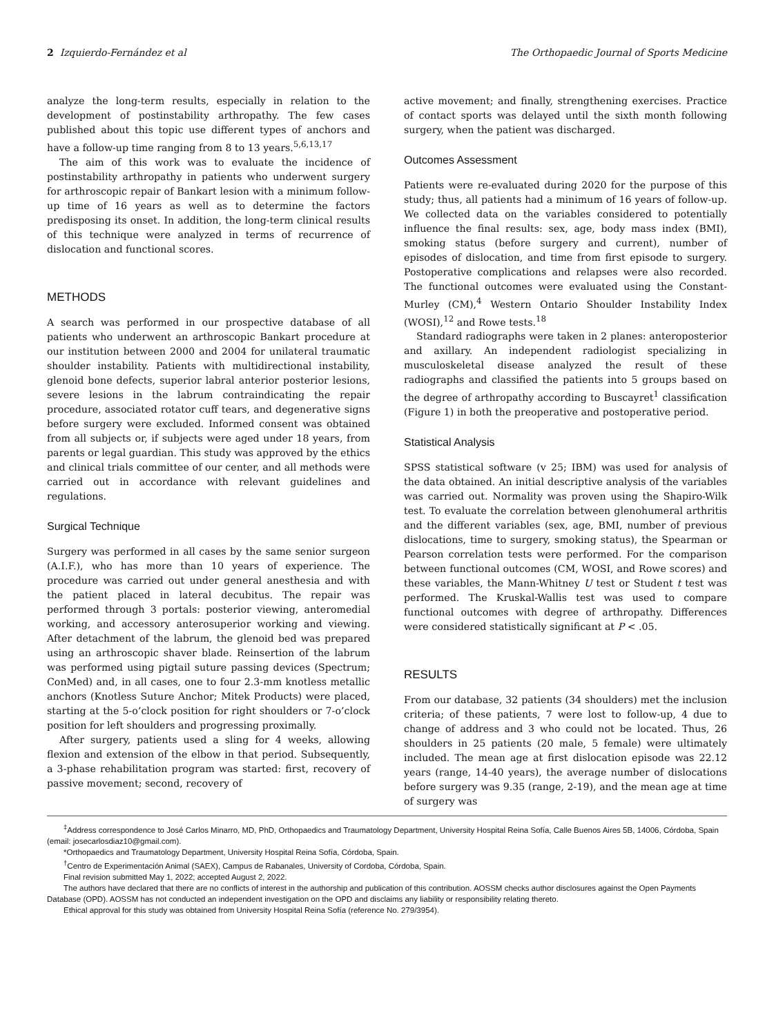2 Izquierdo-Fernández et al The Orthopaedic Journal of Sports Medicine
analyze the long-term results, especially in relation to the development of postinstability arthropathy. The few cases published about this topic use different types of anchors and have a follow-up time ranging from 8 to 13 years.<sup>5,6,13,17</sup>
The aim of this work was to evaluate the incidence of postinstability arthropathy in patients who underwent surgery for arthroscopic repair of Bankart lesion with a minimum follow-up time of 16 years as well as to determine the factors predisposing its onset. In addition, the long-term clinical results of this technique were analyzed in terms of recurrence of dislocation and functional scores.
METHODS
A search was performed in our prospective database of all patients who underwent an arthroscopic Bankart procedure at our institution between 2000 and 2004 for unilateral traumatic shoulder instability. Patients with multidirectional instability, glenoid bone defects, superior labral anterior posterior lesions, severe lesions in the labrum contraindicating the repair procedure, associated rotator cuff tears, and degenerative signs before surgery were excluded. Informed consent was obtained from all subjects or, if subjects were aged under 18 years, from parents or legal guardian. This study was approved by the ethics and clinical trials committee of our center, and all methods were carried out in accordance with relevant guidelines and regulations.
Surgical Technique
Surgery was performed in all cases by the same senior surgeon (A.I.F.), who has more than 10 years of experience. The procedure was carried out under general anesthesia and with the patient placed in lateral decubitus. The repair was performed through 3 portals: posterior viewing, anteromedial working, and accessory anterosuperior working and viewing. After detachment of the labrum, the glenoid bed was prepared using an arthroscopic shaver blade. Reinsertion of the labrum was performed using pigtail suture passing devices (Spectrum; ConMed) and, in all cases, one to four 2.3-mm knotless metallic anchors (Knotless Suture Anchor; Mitek Products) were placed, starting at the 5-o’clock position for right shoulders or 7-o’clock position for left shoulders and progressing proximally.
After surgery, patients used a sling for 4 weeks, allowing flexion and extension of the elbow in that period. Subsequently, a 3-phase rehabilitation program was started: first, recovery of passive movement; second, recovery of
active movement; and finally, strengthening exercises. Practice of contact sports was delayed until the sixth month following surgery, when the patient was discharged.
Outcomes Assessment
Patients were re-evaluated during 2020 for the purpose of this study; thus, all patients had a minimum of 16 years of follow-up. We collected data on the variables considered to potentially influence the final results: sex, age, body mass index (BMI), smoking status (before surgery and current), number of episodes of dislocation, and time from first episode to surgery. Postoperative complications and relapses were also recorded. The functional outcomes were evaluated using the Constant-Murley (CM),<sup>4</sup> Western Ontario Shoulder Instability Index (WOSI),<sup>12</sup> and Rowe tests.<sup>18</sup>
Standard radiographs were taken in 2 planes: anteroposterior and axillary. An independent radiologist specializing in musculoskeletal disease analyzed the result of these radiographs and classified the patients into 5 groups based on the degree of arthropathy according to Buscayret<sup>1</sup> classification (Figure 1) in both the preoperative and postoperative period.
Statistical Analysis
SPSS statistical software (v 25; IBM) was used for analysis of the data obtained. An initial descriptive analysis of the variables was carried out. Normality was proven using the Shapiro-Wilk test. To evaluate the correlation between glenohumeral arthritis and the different variables (sex, age, BMI, number of previous dislocations, time to surgery, smoking status), the Spearman or Pearson correlation tests were performed. For the comparison between functional outcomes (CM, WOSI, and Rowe scores) and these variables, the Mann-Whitney U test or Student t test was performed. The Kruskal-Wallis test was used to compare functional outcomes with degree of arthropathy. Differences were considered statistically significant at P < .05.
RESULTS
From our database, 32 patients (34 shoulders) met the inclusion criteria; of these patients, 7 were lost to follow-up, 4 due to change of address and 3 who could not be located. Thus, 26 shoulders in 25 patients (20 male, 5 female) were ultimately included. The mean age at first dislocation episode was 22.12 years (range, 14-40 years), the average number of dislocations before surgery was 9.35 (range, 2-19), and the mean age at time of surgery was
<sup>‡</sup> Address correspondence to José Carlos Minarro, MD, PhD, Orthopaedics and Traumatology Department, University Hospital Reina Sofía, Calle Buenos Aires 5B, 14006, Córdoba, Spain (email: josecarlosdiaz10@gmail.com).
*Orthopaedics and Traumatology Department, University Hospital Reina Sofía, Córdoba, Spain.
<sup>†</sup> Centro de Experimentación Animal (SAEX), Campus de Rabanales, University of Cordoba, Córdoba, Spain.
Final revision submitted May 1, 2022; accepted August 2, 2022.
The authors have declared that there are no conflicts of interest in the authorship and publication of this contribution. AOSSM checks author disclosures against the Open Payments Database (OPD). AOSSM has not conducted an independent investigation on the OPD and disclaims any liability or responsibility relating thereto.
Ethical approval for this study was obtained from University Hospital Reina Sofía (reference No. 279/3954).